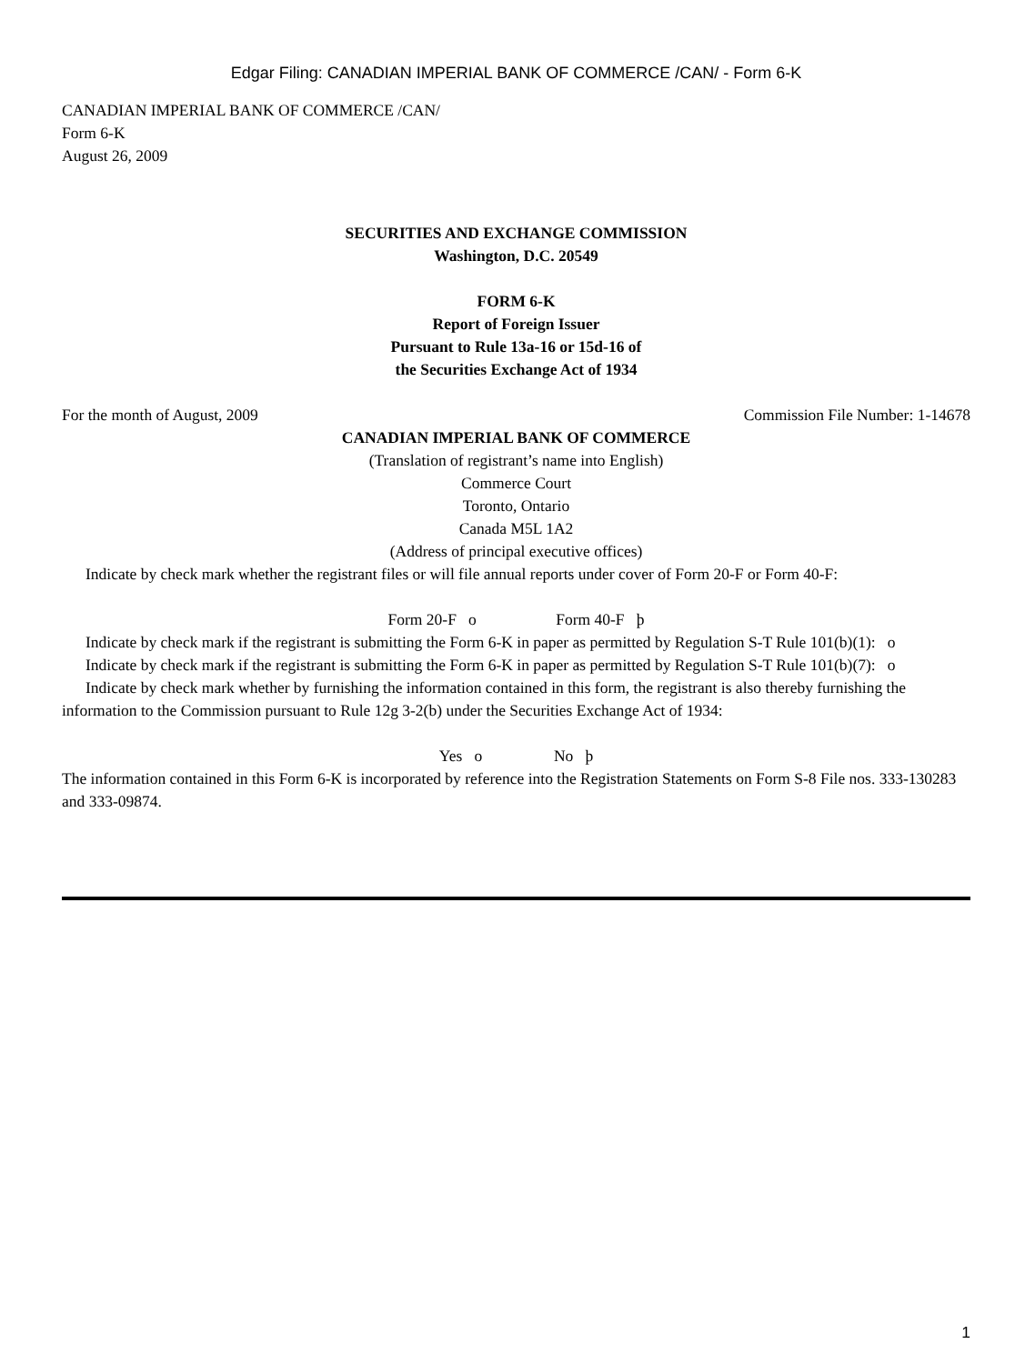Edgar Filing: CANADIAN IMPERIAL BANK OF COMMERCE /CAN/ - Form 6-K
CANADIAN IMPERIAL BANK OF COMMERCE /CAN/
Form 6-K
August 26, 2009
SECURITIES AND EXCHANGE COMMISSION
Washington, D.C. 20549
FORM 6-K
Report of Foreign Issuer
Pursuant to Rule 13a-16 or 15d-16 of
the Securities Exchange Act of 1934
For the month of August, 2009 Commission File Number: 1-14678
CANADIAN IMPERIAL BANK OF COMMERCE
(Translation of registrant’s name into English)
Commerce Court
Toronto, Ontario
Canada M5L 1A2
(Address of principal executive offices)
Indicate by check mark whether the registrant files or will file annual reports under cover of Form 20-F or Form 40-F:
Form 20-F o Form 40-F þ
Indicate by check mark if the registrant is submitting the Form 6-K in paper as permitted by Regulation S-T Rule 101(b)(1): o
Indicate by check mark if the registrant is submitting the Form 6-K in paper as permitted by Regulation S-T Rule 101(b)(7): o
Indicate by check mark whether by furnishing the information contained in this form, the registrant is also thereby furnishing the information to the Commission pursuant to Rule 12g 3-2(b) under the Securities Exchange Act of 1934:
Yes o No þ
The information contained in this Form 6-K is incorporated by reference into the Registration Statements on Form S-8 File nos. 333-130283 and 333-09874.
1